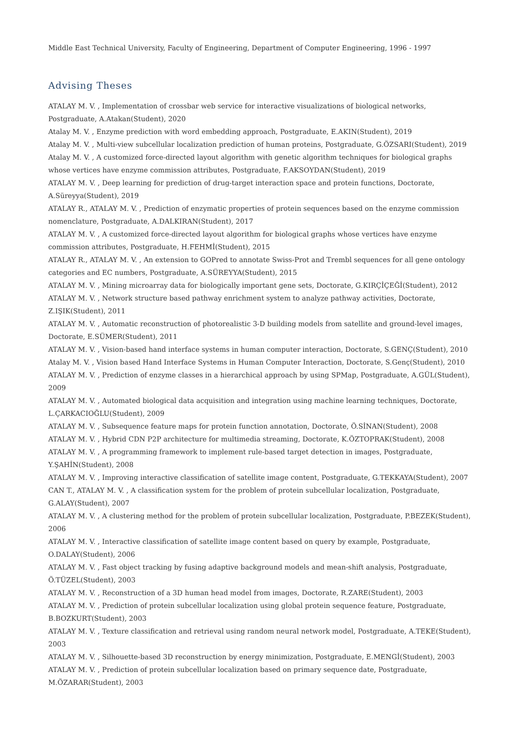Middle East Technical University, Faculty of Engineering, Department of Computer Engineering, 1996 - 1997
Advising Theses
ATALAY M. V. , Implementation of crossbar web service for interactive visualizations of biological networks,
Postgraduate, A.Atakan(Student), 2020
Atalay M. V. , Enzyme prediction with word embedding approach, Postgraduate, E.AKIN(Student), 2019
Atalay M. V. , Multi-view subcellular localization prediction of human proteins, Postgraduate, G.ÖZSARI(Student), 2019
Atalay M. V. , A customized force-directed layout algorithm with genetic algorithm techniques for biological graphs
whose vertices have enzyme commission attributes, Postgraduate, F.AKSOYDAN(Student), 2019
ATALAY M. V. , Deep learning for prediction of drug-target interaction space and protein functions, Doctorate,
A.Süreyya(Student), 2019
ATALAY R., ATALAY M. V. , Prediction of enzymatic properties of protein sequences based on the enzyme commission
nomenclature, Postgraduate, A.DALKIRAN(Student), 2017
ATALAY M. V. , A customized force-directed layout algorithm for biological graphs whose vertices have enzyme
commission attributes, Postgraduate, H.FEHMİ(Student), 2015
ATALAY R., ATALAY M. V. , An extension to GOPred to annotate Swiss-Prot and Trembl sequences for all gene ontology
categories and EC numbers, Postgraduate, A.SÜREYYA(Student), 2015
ATALAY M. V. , Mining microarray data for biologically important gene sets, Doctorate, G.KIRÇİÇEĞİ(Student), 2012
ATALAY M. V. , Network structure based pathway enrichment system to analyze pathway activities, Doctorate,
Z.IŞIK(Student), 2011
ATALAY M. V. , Automatic reconstruction of photorealistic 3-D building models from satellite and ground-level images,
Doctorate, E.SÜMER(Student), 2011
ATALAY M. V. , Vision-based hand interface systems in human computer interaction, Doctorate, S.GENÇ(Student), 2010
Atalay M. V. , Vision based Hand Interface Systems in Human Computer Interaction, Doctorate, S.Genç(Student), 2010
ATALAY M. V. , Prediction of enzyme classes in a hierarchical approach by using SPMap, Postgraduate, A.GÜL(Student),
2009
ATALAY M. V. , Automated biological data acquisition and integration using machine learning techniques, Doctorate,
L.ÇARKACIOĞLU(Student), 2009
ATALAY M. V. , Subsequence feature maps for protein function annotation, Doctorate, Ö.SİNAN(Student), 2008
ATALAY M. V. , Hybrid CDN P2P architecture for multimedia streaming, Doctorate, K.ÖZTOPRAK(Student), 2008
ATALAY M. V. , A programming framework to implement rule-based target detection in images, Postgraduate,
Y.ŞAHİN(Student), 2008
ATALAY M. V. , Improving interactive classification of satellite image content, Postgraduate, G.TEKKAYA(Student), 2007
CAN T., ATALAY M. V. , A classification system for the problem of protein subcellular localization, Postgraduate,
G.ALAY(Student), 2007
ATALAY M. V. , A clustering method for the problem of protein subcellular localization, Postgraduate, P.BEZEK(Student),
2006
ATALAY M. V. , Interactive classification of satellite image content based on query by example, Postgraduate,
O.DALAY(Student), 2006
ATALAY M. V. , Fast object tracking by fusing adaptive background models and mean-shift analysis, Postgraduate,
Ö.TÜZEL(Student), 2003
ATALAY M. V. , Reconstruction of a 3D human head model from images, Doctorate, R.ZARE(Student), 2003
ATALAY M. V. , Prediction of protein subcellular localization using global protein sequence feature, Postgraduate,
B.BOZKURT(Student), 2003
ATALAY M. V. , Texture classification and retrieval using random neural network model, Postgraduate, A.TEKE(Student),
2003
ATALAY M. V. , Silhouette-based 3D reconstruction by energy minimization, Postgraduate, E.MENGİ(Student), 2003
ATALAY M. V. , Prediction of protein subcellular localization based on primary sequence date, Postgraduate,
M.ÖZARAR(Student), 2003